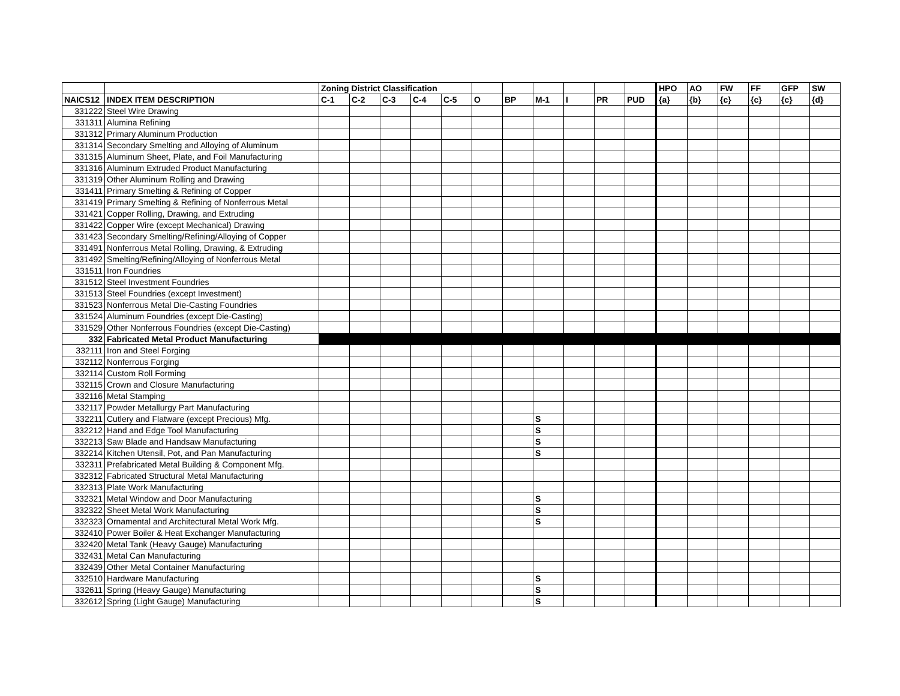| | | Zoning District Classification | | | | | | | | | | | HPO | AO | FW | FF | GFP | SW |
| --- | --- | --- | --- | --- | --- | --- | --- | --- | --- | --- | --- | --- | --- | --- | --- | --- | --- | --- |
| NAICS12 | INDEX ITEM DESCRIPTION | C-1 | C-2 | C-3 | C-4 | C-5 | O | BP | M-1 | I | PR | PUD | {a} | {b} | {c} | {c} | {c} | {d} |
| 331222 | Steel Wire Drawing | | | | | | | | | | | | | | | | | |
| 331311 | Alumina Refining | | | | | | | | | | | | | | | | | |
| 331312 | Primary Aluminum Production | | | | | | | | | | | | | | | | | |
| 331314 | Secondary Smelting and Alloying of Aluminum | | | | | | | | | | | | | | | | | |
| 331315 | Aluminum Sheet, Plate, and Foil Manufacturing | | | | | | | | | | | | | | | | | |
| 331316 | Aluminum Extruded Product Manufacturing | | | | | | | | | | | | | | | | | |
| 331319 | Other Aluminum Rolling and Drawing | | | | | | | | | | | | | | | | | |
| 331411 | Primary Smelting & Refining of Copper | | | | | | | | | | | | | | | | | |
| 331419 | Primary Smelting & Refining of Nonferrous Metal | | | | | | | | | | | | | | | | | |
| 331421 | Copper Rolling, Drawing, and Extruding | | | | | | | | | | | | | | | | | |
| 331422 | Copper Wire (except Mechanical) Drawing | | | | | | | | | | | | | | | | | |
| 331423 | Secondary Smelting/Refining/Alloying of Copper | | | | | | | | | | | | | | | | | |
| 331491 | Nonferrous Metal Rolling, Drawing, & Extruding | | | | | | | | | | | | | | | | | |
| 331492 | Smelting/Refining/Alloying of Nonferrous Metal | | | | | | | | | | | | | | | | | |
| 331511 | Iron Foundries | | | | | | | | | | | | | | | | | |
| 331512 | Steel Investment Foundries | | | | | | | | | | | | | | | | | |
| 331513 | Steel Foundries (except Investment) | | | | | | | | | | | | | | | | | |
| 331523 | Nonferrous Metal Die-Casting Foundries | | | | | | | | | | | | | | | | | |
| 331524 | Aluminum Foundries (except Die-Casting) | | | | | | | | | | | | | | | | | |
| 331529 | Other Nonferrous Foundries (except Die-Casting) | | | | | | | | | | | | | | | | | |
| 332 | Fabricated Metal Product Manufacturing | | | | | | | | | | | | | | | | | |
| 332111 | Iron and Steel Forging | | | | | | | | | | | | | | | | | |
| 332112 | Nonferrous Forging | | | | | | | | | | | | | | | | | |
| 332114 | Custom Roll Forming | | | | | | | | | | | | | | | | | |
| 332115 | Crown and Closure Manufacturing | | | | | | | | | | | | | | | | | |
| 332116 | Metal Stamping | | | | | | | | | | | | | | | | | |
| 332117 | Powder Metallurgy Part Manufacturing | | | | | | | | | | | | | | | | | |
| 332211 | Cutlery and Flatware (except Precious) Mfg. | | | | | | | | S | | | | | | | | | |
| 332212 | Hand and Edge Tool Manufacturing | | | | | | | | S | | | | | | | | | |
| 332213 | Saw Blade and Handsaw Manufacturing | | | | | | | | S | | | | | | | | | |
| 332214 | Kitchen Utensil, Pot, and Pan Manufacturing | | | | | | | | S | | | | | | | | | |
| 332311 | Prefabricated Metal Building & Component Mfg. | | | | | | | | | | | | | | | | | |
| 332312 | Fabricated Structural Metal Manufacturing | | | | | | | | | | | | | | | | | |
| 332313 | Plate Work Manufacturing | | | | | | | | | | | | | | | | | |
| 332321 | Metal Window and Door Manufacturing | | | | | | | | S | | | | | | | | | |
| 332322 | Sheet Metal Work Manufacturing | | | | | | | | S | | | | | | | | | |
| 332323 | Ornamental and Architectural Metal Work Mfg. | | | | | | | | S | | | | | | | | | |
| 332410 | Power Boiler & Heat Exchanger Manufacturing | | | | | | | | | | | | | | | | | |
| 332420 | Metal Tank (Heavy Gauge) Manufacturing | | | | | | | | | | | | | | | | | |
| 332431 | Metal Can Manufacturing | | | | | | | | | | | | | | | | | |
| 332439 | Other Metal Container Manufacturing | | | | | | | | | | | | | | | | | |
| 332510 | Hardware Manufacturing | | | | | | | | S | | | | | | | | | |
| 332611 | Spring (Heavy Gauge) Manufacturing | | | | | | | | S | | | | | | | | | |
| 332612 | Spring (Light Gauge) Manufacturing | | | | | | | | S | | | | | | | | | |